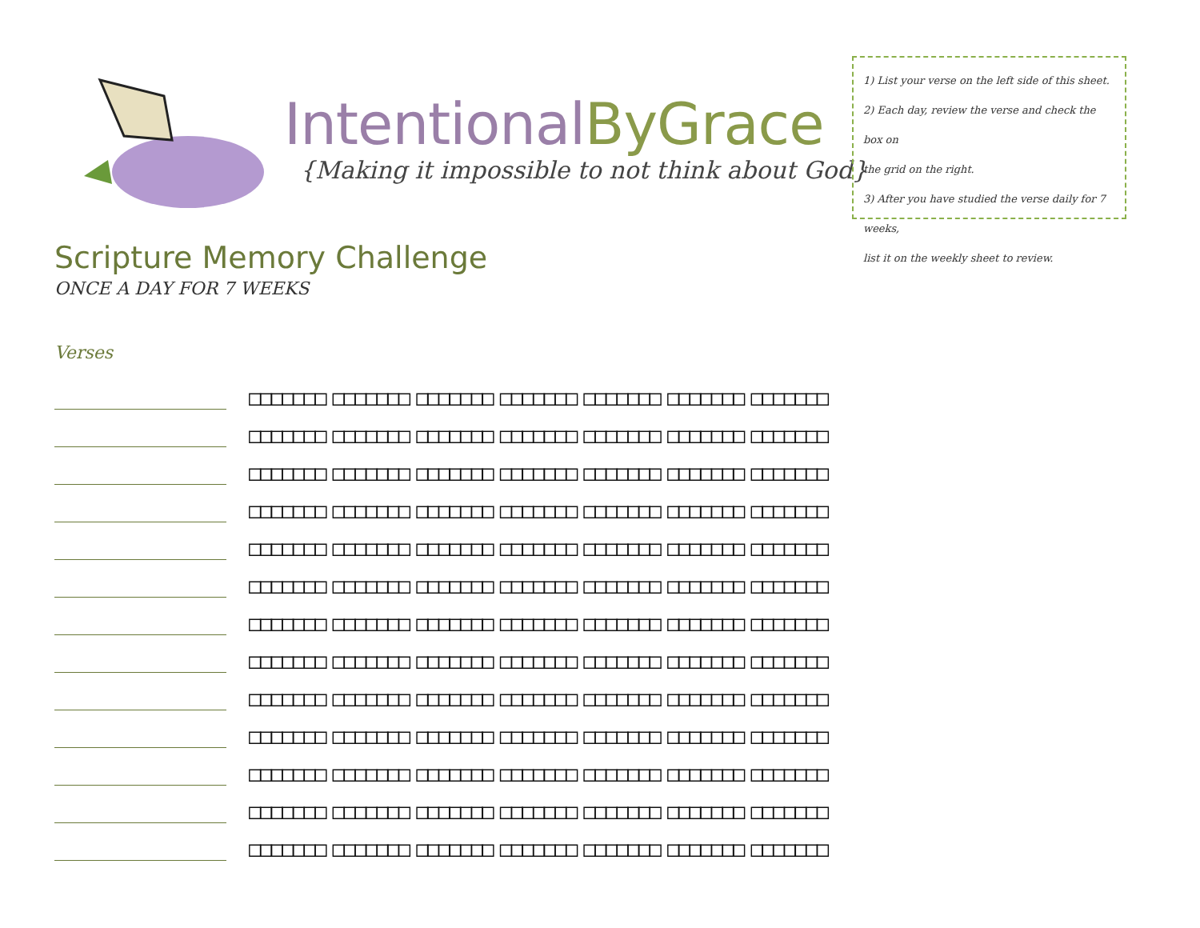IntentionalByGrace
{Making it impossible to not think about God}
1) List your verse on the left side of this sheet.
2) Each day, review the verse and check the box on
the grid on the right.
3) After you have studied the verse daily for 7 weeks,
list it on the weekly sheet to review.
Scripture Memory Challenge
ONCE A DAY FOR 7 WEEKS
Verses
| | □□□□□□□ | □□□□□□□ | □□□□□□□ | □□□□□□□ | □□□□□□□ | □□□□□□□ | □□□□□□□ |
| | □□□□□□□ | □□□□□□□ | □□□□□□□ | □□□□□□□ | □□□□□□□ | □□□□□□□ | □□□□□□□ |
| | □□□□□□□ | □□□□□□□ | □□□□□□□ | □□□□□□□ | □□□□□□□ | □□□□□□□ | □□□□□□□ |
| | □□□□□□□ | □□□□□□□ | □□□□□□□ | □□□□□□□ | □□□□□□□ | □□□□□□□ | □□□□□□□ |
| | □□□□□□□ | □□□□□□□ | □□□□□□□ | □□□□□□□ | □□□□□□□ | □□□□□□□ | □□□□□□□ |
| | □□□□□□□ | □□□□□□□ | □□□□□□□ | □□□□□□□ | □□□□□□□ | □□□□□□□ | □□□□□□□ |
| | □□□□□□□ | □□□□□□□ | □□□□□□□ | □□□□□□□ | □□□□□□□ | □□□□□□□ | □□□□□□□ |
| | □□□□□□□ | □□□□□□□ | □□□□□□□ | □□□□□□□ | □□□□□□□ | □□□□□□□ | □□□□□□□ |
| | □□□□□□□ | □□□□□□□ | □□□□□□□ | □□□□□□□ | □□□□□□□ | □□□□□□□ | □□□□□□□ |
| | □□□□□□□ | □□□□□□□ | □□□□□□□ | □□□□□□□ | □□□□□□□ | □□□□□□□ | □□□□□□□ |
| | □□□□□□□ | □□□□□□□ | □□□□□□□ | □□□□□□□ | □□□□□□□ | □□□□□□□ | □□□□□□□ |
| | □□□□□□□ | □□□□□□□ | □□□□□□□ | □□□□□□□ | □□□□□□□ | □□□□□□□ | □□□□□□□ |
| | □□□□□□□ | □□□□□□□ | □□□□□□□ | □□□□□□□ | □□□□□□□ | □□□□□□□ | □□□□□□□ |